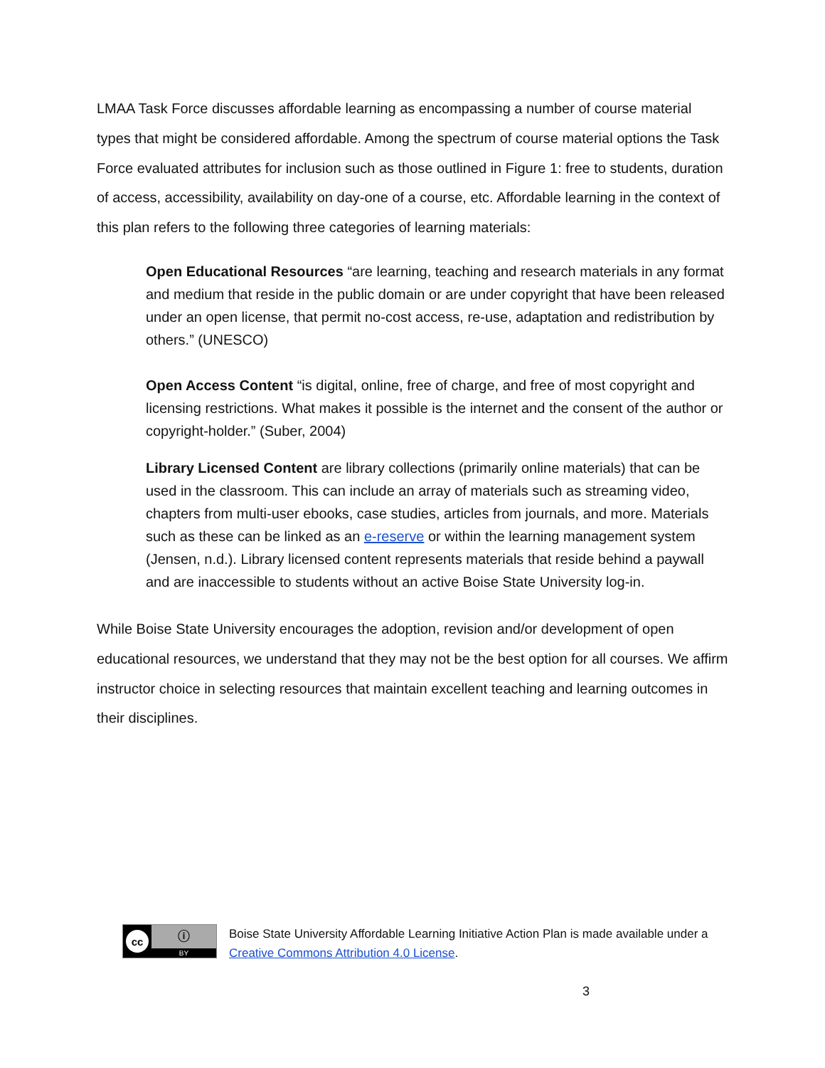LMAA Task Force discusses affordable learning as encompassing a number of course material types that might be considered affordable. Among the spectrum of course material options the Task Force evaluated attributes for inclusion such as those outlined in Figure 1: free to students, duration of access, accessibility, availability on day-one of a course, etc. Affordable learning in the context of this plan refers to the following three categories of learning materials:
Open Educational Resources “are learning, teaching and research materials in any format and medium that reside in the public domain or are under copyright that have been released under an open license, that permit no-cost access, re-use, adaptation and redistribution by others.” (UNESCO)
Open Access Content “is digital, online, free of charge, and free of most copyright and licensing restrictions. What makes it possible is the internet and the consent of the author or copyright-holder.” (Suber, 2004)
Library Licensed Content are library collections (primarily online materials) that can be used in the classroom. This can include an array of materials such as streaming video, chapters from multi-user ebooks, case studies, articles from journals, and more. Materials such as these can be linked as an e-reserve or within the learning management system (Jensen, n.d.). Library licensed content represents materials that reside behind a paywall and are inaccessible to students without an active Boise State University log-in.
While Boise State University encourages the adoption, revision and/or development of open educational resources, we understand that they may not be the best option for all courses. We affirm instructor choice in selecting resources that maintain excellent teaching and learning outcomes in their disciplines.
cc
ⓘ
BY
Boise State University Affordable Learning Initiative Action Plan is made available under a Creative Commons Attribution 4.0 License.
3